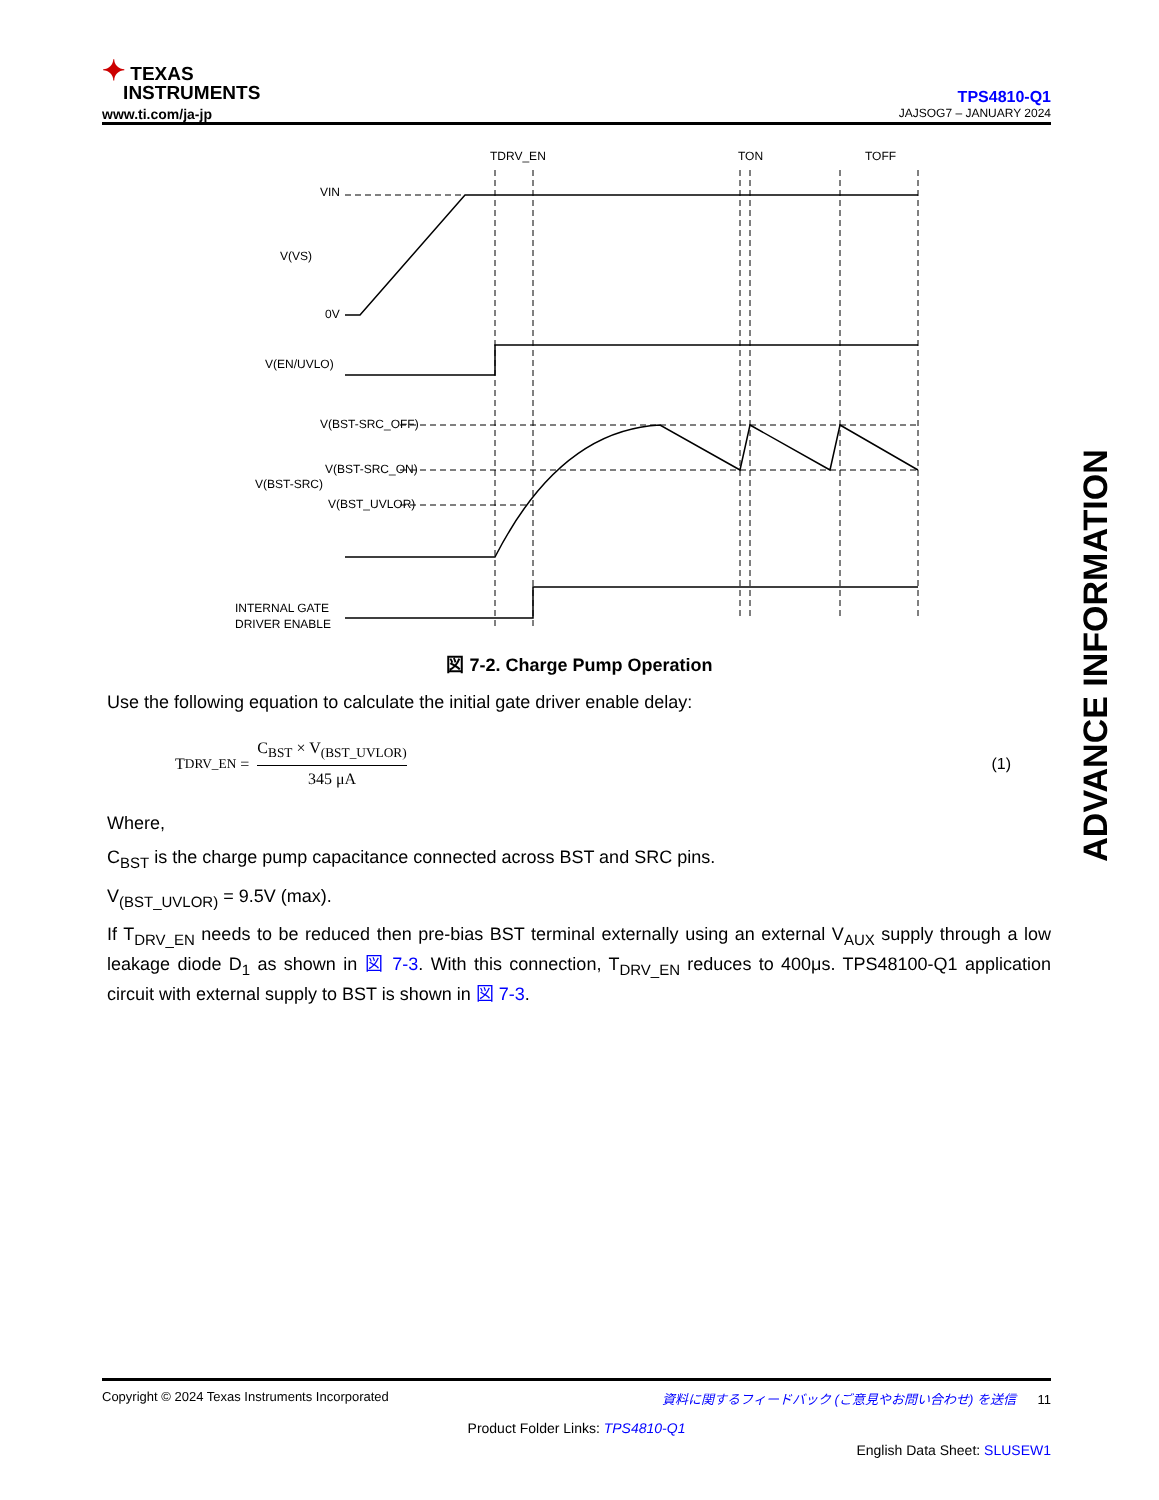✦ TEXAS
INSTRUMENTS
www.ti.com/ja-jp
TPS4810-Q1
JAJSOG7 – JANUARY 2024
TDRV_EN
TON
TOFF
VIN
V(VS)
0V
V(EN/UVLO)
V(BST-SRC_OFF)
V(BST-SRC_ON)
V(BST-SRC)
V(BST_UVLOR)
INTERNAL GATE
DRIVER ENABLE
図 7-2. Charge Pump Operation
Use the following equation to calculate the initial gate driver enable delay:
T<sub>DRV_EN</sub> = C<sub>BST</sub> × V<sub>(BST_UVLOR)</sub> 345 μA (1)
Where,
C<sub>BST</sub> is the charge pump capacitance connected across BST and SRC pins.
V<sub>(BST_UVLOR)</sub> = 9.5V (max).
If T<sub>DRV_EN</sub> needs to be reduced then pre-bias BST terminal externally using an external V<sub>AUX</sub> supply through a low leakage diode D<sub>1</sub> as shown in 図 7-3. With this connection, T<sub>DRV_EN</sub> reduces to 400μs. TPS48100-Q1 application circuit with external supply to BST is shown in 図 7-3.
ADVANCE INFORMATION
Copyright © 2024 Texas Instruments Incorporated 資料に関するフィードバック (ご意見やお問い合わせ) を送信 11
Product Folder Links: TPS4810-Q1
English Data Sheet: SLUSEW1